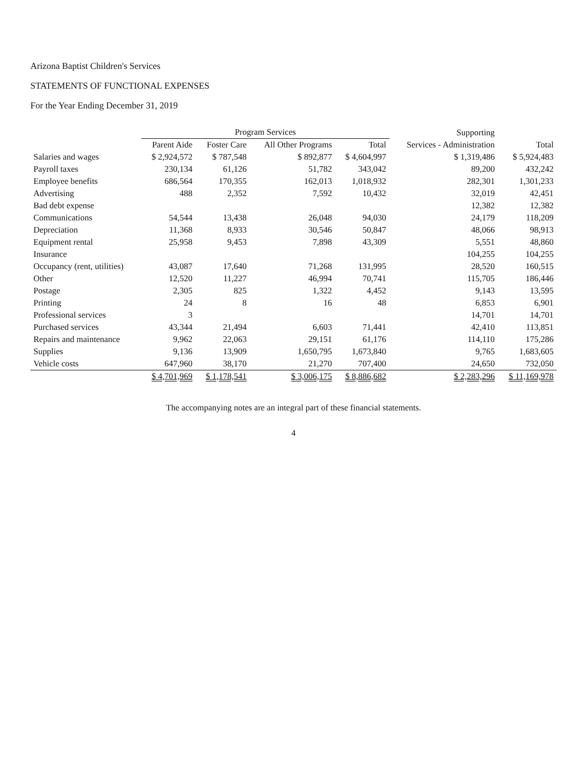Arizona Baptist Children's Services
STATEMENTS OF FUNCTIONAL EXPENSES
For the Year Ending December 31, 2019
| | Program Services | | | | Supporting | |
| --- | --- | --- | --- | --- | --- | --- |
| | Parent Aide | Foster Care | All Other Programs | Total | Services - Administration | Total |
| Salaries and wages | $ 2,924,572 | $ 787,548 | $ 892,877 | $ 4,604,997 | $ 1,319,486 | $ 5,924,483 |
| Payroll taxes | 230,134 | 61,126 | 51,782 | 343,042 | 89,200 | 432,242 |
| Employee benefits | 686,564 | 170,355 | 162,013 | 1,018,932 | 282,301 | 1,301,233 |
| Advertising | 488 | 2,352 | 7,592 | 10,432 | 32,019 | 42,451 |
| Bad debt expense | | | | | 12,382 | 12,382 |
| Communications | 54,544 | 13,438 | 26,048 | 94,030 | 24,179 | 118,209 |
| Depreciation | 11,368 | 8,933 | 30,546 | 50,847 | 48,066 | 98,913 |
| Equipment rental | 25,958 | 9,453 | 7,898 | 43,309 | 5,551 | 48,860 |
| Insurance | | | | | 104,255 | 104,255 |
| Occupancy (rent, utilities) | 43,087 | 17,640 | 71,268 | 131,995 | 28,520 | 160,515 |
| Other | 12,520 | 11,227 | 46,994 | 70,741 | 115,705 | 186,446 |
| Postage | 2,305 | 825 | 1,322 | 4,452 | 9,143 | 13,595 |
| Printing | 24 | 8 | 16 | 48 | 6,853 | 6,901 |
| Professional services | 3 | | | | 14,701 | 14,701 |
| Purchased services | 43,344 | 21,494 | 6,603 | 71,441 | 42,410 | 113,851 |
| Repairs and maintenance | 9,962 | 22,063 | 29,151 | 61,176 | 114,110 | 175,286 |
| Supplies | 9,136 | 13,909 | 1,650,795 | 1,673,840 | 9,765 | 1,683,605 |
| Vehicle costs | 647,960 | 38,170 | 21,270 | 707,400 | 24,650 | 732,050 |
| | $ 4,701,969 | $ 1,178,541 | $ 3,006,175 | $ 8,886,682 | $ 2,283,296 | $ 11,169,978 |
The accompanying notes are an integral part of these financial statements.
4